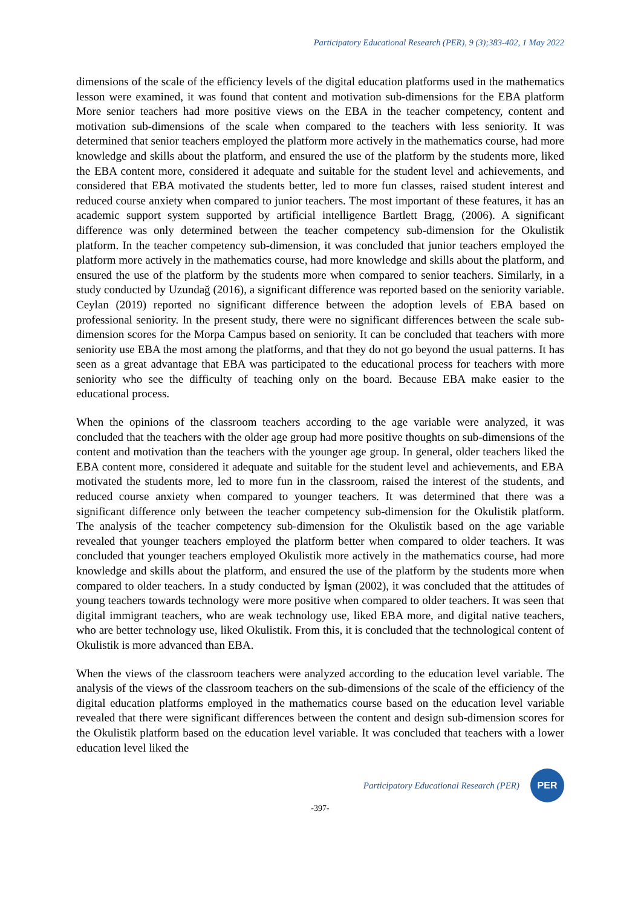Participatory Educational Research (PER), 9 (3);383-402, 1 May 2022
dimensions of the scale of the efficiency levels of the digital education platforms used in the mathematics lesson were examined, it was found that content and motivation sub-dimensions for the EBA platform More senior teachers had more positive views on the EBA in the teacher competency, content and motivation sub-dimensions of the scale when compared to the teachers with less seniority. It was determined that senior teachers employed the platform more actively in the mathematics course, had more knowledge and skills about the platform, and ensured the use of the platform by the students more, liked the EBA content more, considered it adequate and suitable for the student level and achievements, and considered that EBA motivated the students better, led to more fun classes, raised student interest and reduced course anxiety when compared to junior teachers. The most important of these features, it has an academic support system supported by artificial intelligence Bartlett Bragg, (2006). A significant difference was only determined between the teacher competency sub-dimension for the Okulistik platform. In the teacher competency sub-dimension, it was concluded that junior teachers employed the platform more actively in the mathematics course, had more knowledge and skills about the platform, and ensured the use of the platform by the students more when compared to senior teachers. Similarly, in a study conducted by Uzundağ (2016), a significant difference was reported based on the seniority variable. Ceylan (2019) reported no significant difference between the adoption levels of EBA based on professional seniority. In the present study, there were no significant differences between the scale sub-dimension scores for the Morpa Campus based on seniority. It can be concluded that teachers with more seniority use EBA the most among the platforms, and that they do not go beyond the usual patterns. It has seen as a great advantage that EBA was participated to the educational process for teachers with more seniority who see the difficulty of teaching only on the board. Because EBA make easier to the educational process.
When the opinions of the classroom teachers according to the age variable were analyzed, it was concluded that the teachers with the older age group had more positive thoughts on sub-dimensions of the content and motivation than the teachers with the younger age group. In general, older teachers liked the EBA content more, considered it adequate and suitable for the student level and achievements, and EBA motivated the students more, led to more fun in the classroom, raised the interest of the students, and reduced course anxiety when compared to younger teachers. It was determined that there was a significant difference only between the teacher competency sub-dimension for the Okulistik platform. The analysis of the teacher competency sub-dimension for the Okulistik based on the age variable revealed that younger teachers employed the platform better when compared to older teachers. It was concluded that younger teachers employed Okulistik more actively in the mathematics course, had more knowledge and skills about the platform, and ensured the use of the platform by the students more when compared to older teachers. In a study conducted by İşman (2002), it was concluded that the attitudes of young teachers towards technology were more positive when compared to older teachers. It was seen that digital immigrant teachers, who are weak technology use, liked EBA more, and digital native teachers, who are better technology use, liked Okulistik. From this, it is concluded that the technological content of Okulistik is more advanced than EBA.
When the views of the classroom teachers were analyzed according to the education level variable. The analysis of the views of the classroom teachers on the sub-dimensions of the scale of the efficiency of the digital education platforms employed in the mathematics course based on the education level variable revealed that there were significant differences between the content and design sub-dimension scores for the Okulistik platform based on the education level variable. It was concluded that teachers with a lower education level liked the
Participatory Educational Research (PER)
PER
-397-